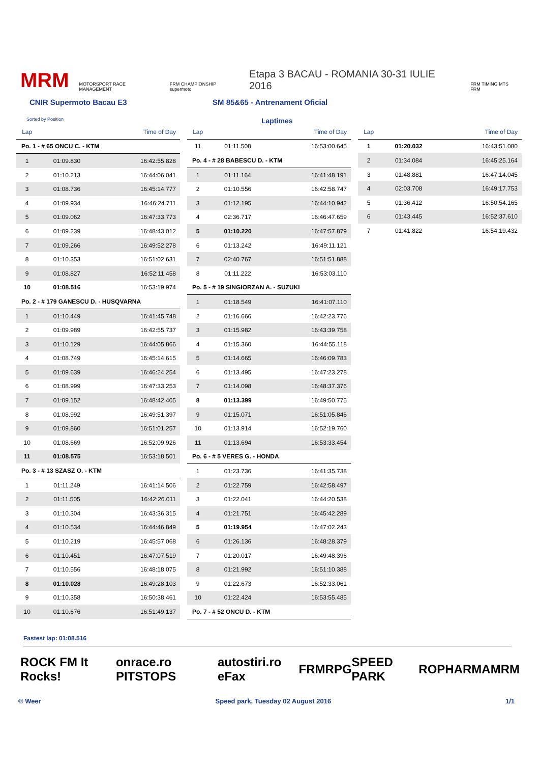MRM MOTORSPORT RACE MANAGEMENT FRM CHAMPIONSHIP supermoto Etapa 3 BACAU - ROMANIA 30-31 IULIE 2016 FRM TIMING MTS FRM
CNIR Supermoto Bacau E3 SM 85&65 - Antrenament Oficial
Sorted by Position Laptimes
| Lap | | Time of Day |
| --- | --- | --- |
| Po. 1 - # 65 ONCU C. - KTM | | |
| 1 | 01:09.830 | 16:42:55.828 |
| 2 | 01:10.213 | 16:44:06.041 |
| 3 | 01:08.736 | 16:45:14.777 |
| 4 | 01:09.934 | 16:46:24.711 |
| 5 | 01:09.062 | 16:47:33.773 |
| 6 | 01:09.239 | 16:48:43.012 |
| 7 | 01:09.266 | 16:49:52.278 |
| 8 | 01:10.353 | 16:51:02.631 |
| 9 | 01:08.827 | 16:52:11.458 |
| 10 | 01:08.516 | 16:53:19.974 |
| Po. 2 - # 179 GANESCU D. - HUSQVARNA | | |
| 1 | 01:10.449 | 16:41:45.748 |
| 2 | 01:09.989 | 16:42:55.737 |
| 3 | 01:10.129 | 16:44:05.866 |
| 4 | 01:08.749 | 16:45:14.615 |
| 5 | 01:09.639 | 16:46:24.254 |
| 6 | 01:08.999 | 16:47:33.253 |
| 7 | 01:09.152 | 16:48:42.405 |
| 8 | 01:08.992 | 16:49:51.397 |
| 9 | 01:09.860 | 16:51:01.257 |
| 10 | 01:08.669 | 16:52:09.926 |
| 11 | 01:08.575 | 16:53:18.501 |
| Po. 3 - # 13 SZASZ O. - KTM | | |
| 1 | 01:11.249 | 16:41:14.506 |
| 2 | 01:11.505 | 16:42:26.011 |
| 3 | 01:10.304 | 16:43:36.315 |
| 4 | 01:10.534 | 16:44:46.849 |
| 5 | 01:10.219 | 16:45:57.068 |
| 6 | 01:10.451 | 16:47:07.519 |
| 7 | 01:10.556 | 16:48:18.075 |
| 8 | 01:10.028 | 16:49:28.103 |
| 9 | 01:10.358 | 16:50:38.461 |
| 10 | 01:10.676 | 16:51:49.137 |
| Lap | | Time of Day |
| --- | --- | --- |
| 11 | 01:11.508 | 16:53:00.645 |
| Po. 4 - # 28 BABESCU D. - KTM | | |
| 1 | 01:11.164 | 16:41:48.191 |
| 2 | 01:10.556 | 16:42:58.747 |
| 3 | 01:12.195 | 16:44:10.942 |
| 4 | 02:36.717 | 16:46:47.659 |
| 5 | 01:10.220 | 16:47:57.879 |
| 6 | 01:13.242 | 16:49:11.121 |
| 7 | 02:40.767 | 16:51:51.888 |
| 8 | 01:11.222 | 16:53:03.110 |
| Po. 5 - # 19 SINGIORZAN A. - SUZUKI | | |
| 1 | 01:18.549 | 16:41:07.110 |
| 2 | 01:16.666 | 16:42:23.776 |
| 3 | 01:15.982 | 16:43:39.758 |
| 4 | 01:15.360 | 16:44:55.118 |
| 5 | 01:14.665 | 16:46:09.783 |
| 6 | 01:13.495 | 16:47:23.278 |
| 7 | 01:14.098 | 16:48:37.376 |
| 8 | 01:13.399 | 16:49:50.775 |
| 9 | 01:15.071 | 16:51:05.846 |
| 10 | 01:13.914 | 16:52:19.760 |
| 11 | 01:13.694 | 16:53:33.454 |
| Po. 6 - # 5 VERES G. - HONDA | | |
| 1 | 01:23.736 | 16:41:35.738 |
| 2 | 01:22.759 | 16:42:58.497 |
| 3 | 01:22.041 | 16:44:20.538 |
| 4 | 01:21.751 | 16:45:42.289 |
| 5 | 01:19.954 | 16:47:02.243 |
| 6 | 01:26.136 | 16:48:28.379 |
| 7 | 01:20.017 | 16:49:48.396 |
| 8 | 01:21.992 | 16:51:10.388 |
| 9 | 01:22.673 | 16:52:33.061 |
| 10 | 01:22.424 | 16:53:55.485 |
| Po. 7 - # 52 ONCU D. - KTM | | |
| Lap | | Time of Day |
| --- | --- | --- |
| 1 | 01:20.032 | 16:43:51.080 |
| 2 | 01:34.084 | 16:45:25.164 |
| 3 | 01:48.881 | 16:47:14.045 |
| 4 | 02:03.708 | 16:49:17.753 |
| 5 | 01:36.412 | 16:50:54.165 |
| 6 | 01:43.445 | 16:52:37.610 |
| 7 | 01:41.822 | 16:54:19.432 |
Fastest lap: 01:08.516
ROCK FM It Rocks! onrace.ro PITSTOPS autostiri.ro eFax FRM RPG SPEED PARK ROPHARMA MRM
© Weer Speed park, Tuesday 02 August 2016 1/1